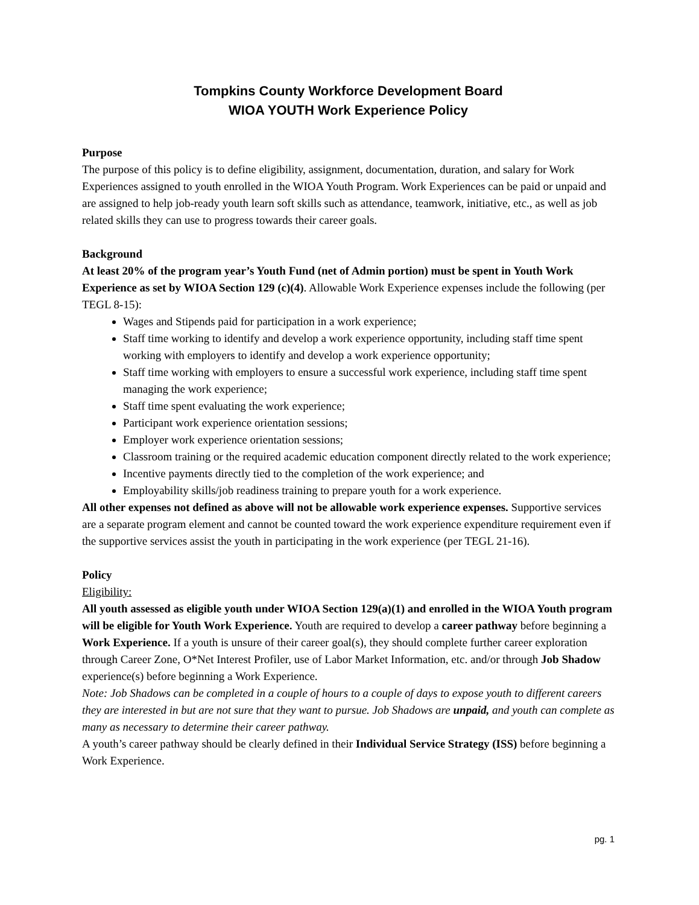Tompkins County Workforce Development Board
WIOA YOUTH Work Experience Policy
Purpose
The purpose of this policy is to define eligibility, assignment, documentation, duration, and salary for Work Experiences assigned to youth enrolled in the WIOA Youth Program. Work Experiences can be paid or unpaid and are assigned to help job-ready youth learn soft skills such as attendance, teamwork, initiative, etc., as well as job related skills they can use to progress towards their career goals.
Background
At least 20% of the program year’s Youth Fund (net of Admin portion) must be spent in Youth Work Experience as set by WIOA Section 129 (c)(4). Allowable Work Experience expenses include the following (per TEGL 8-15):
Wages and Stipends paid for participation in a work experience;
Staff time working to identify and develop a work experience opportunity, including staff time spent working with employers to identify and develop a work experience opportunity;
Staff time working with employers to ensure a successful work experience, including staff time spent managing the work experience;
Staff time spent evaluating the work experience;
Participant work experience orientation sessions;
Employer work experience orientation sessions;
Classroom training or the required academic education component directly related to the work experience;
Incentive payments directly tied to the completion of the work experience; and
Employability skills/job readiness training to prepare youth for a work experience.
All other expenses not defined as above will not be allowable work experience expenses. Supportive services are a separate program element and cannot be counted toward the work experience expenditure requirement even if the supportive services assist the youth in participating in the work experience (per TEGL 21-16).
Policy
Eligibility:
All youth assessed as eligible youth under WIOA Section 129(a)(1) and enrolled in the WIOA Youth program will be eligible for Youth Work Experience. Youth are required to develop a career pathway before beginning a Work Experience. If a youth is unsure of their career goal(s), they should complete further career exploration through Career Zone, O*Net Interest Profiler, use of Labor Market Information, etc. and/or through Job Shadow experience(s) before beginning a Work Experience.
Note: Job Shadows can be completed in a couple of hours to a couple of days to expose youth to different careers they are interested in but are not sure that they want to pursue. Job Shadows are unpaid, and youth can complete as many as necessary to determine their career pathway.
A youth’s career pathway should be clearly defined in their Individual Service Strategy (ISS) before beginning a Work Experience.
pg. 1